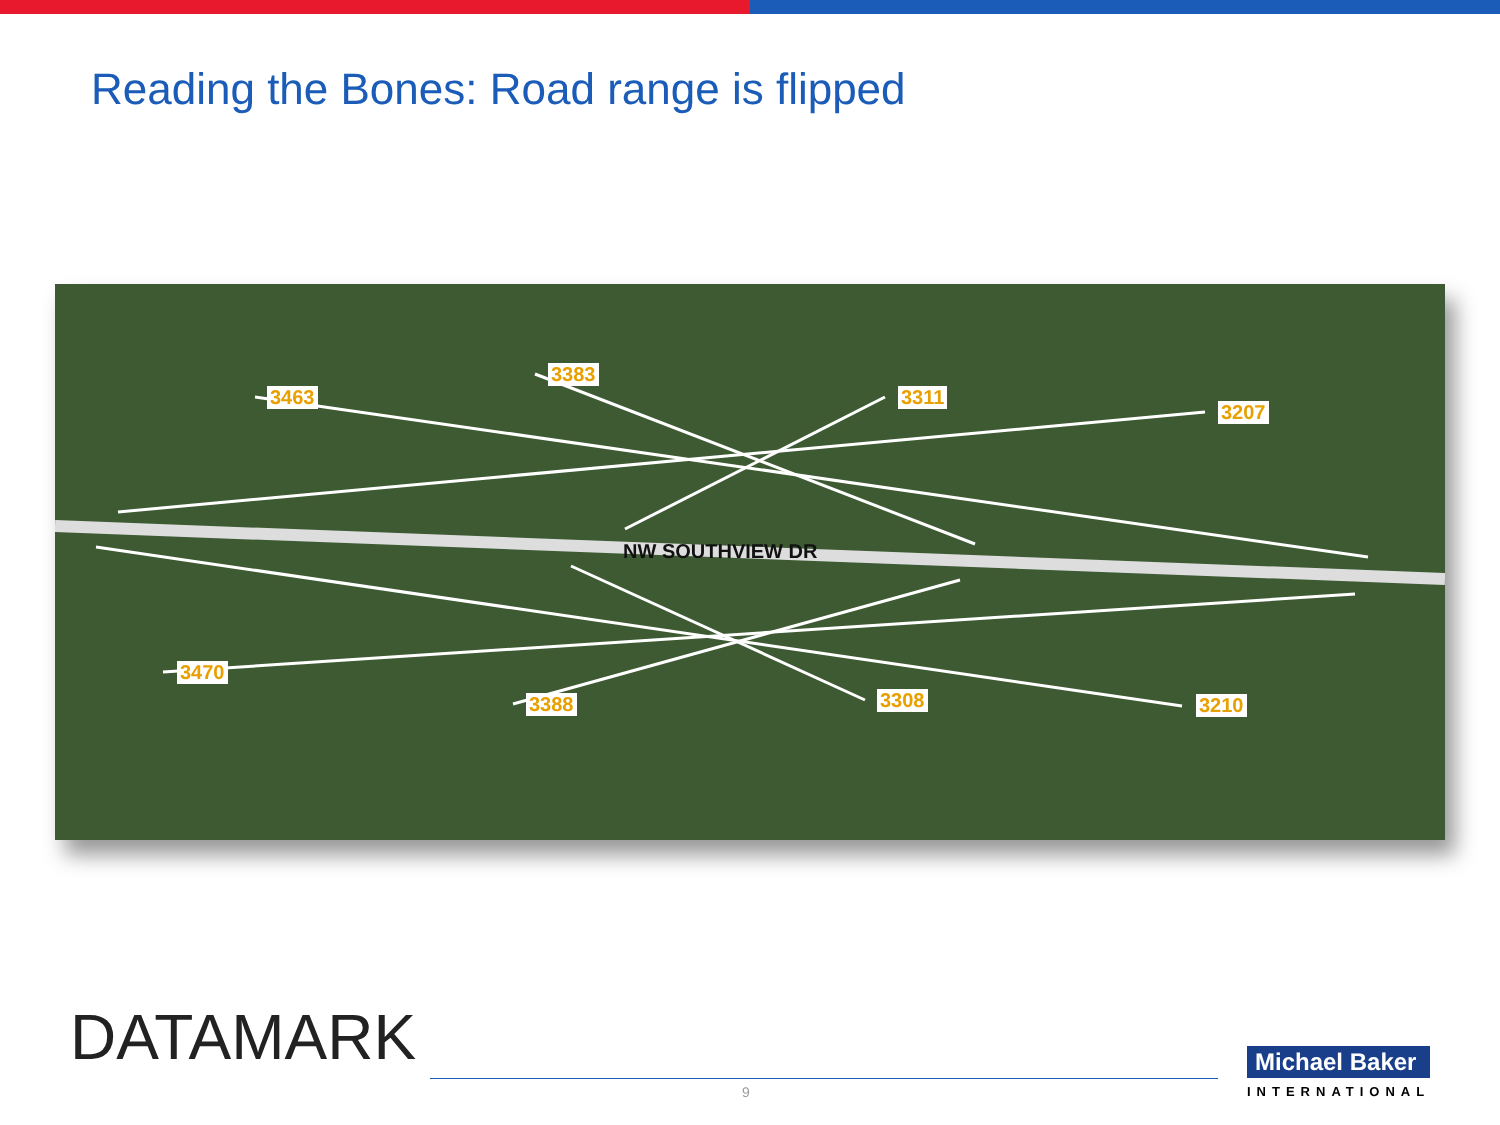Reading the Bones: Road range is flipped
3463
3383
3311
3207
3470
3388 3308 3210
NW SOUTHVIEW DR
DATAMARK
9
Michael Baker
INTERNATIONAL